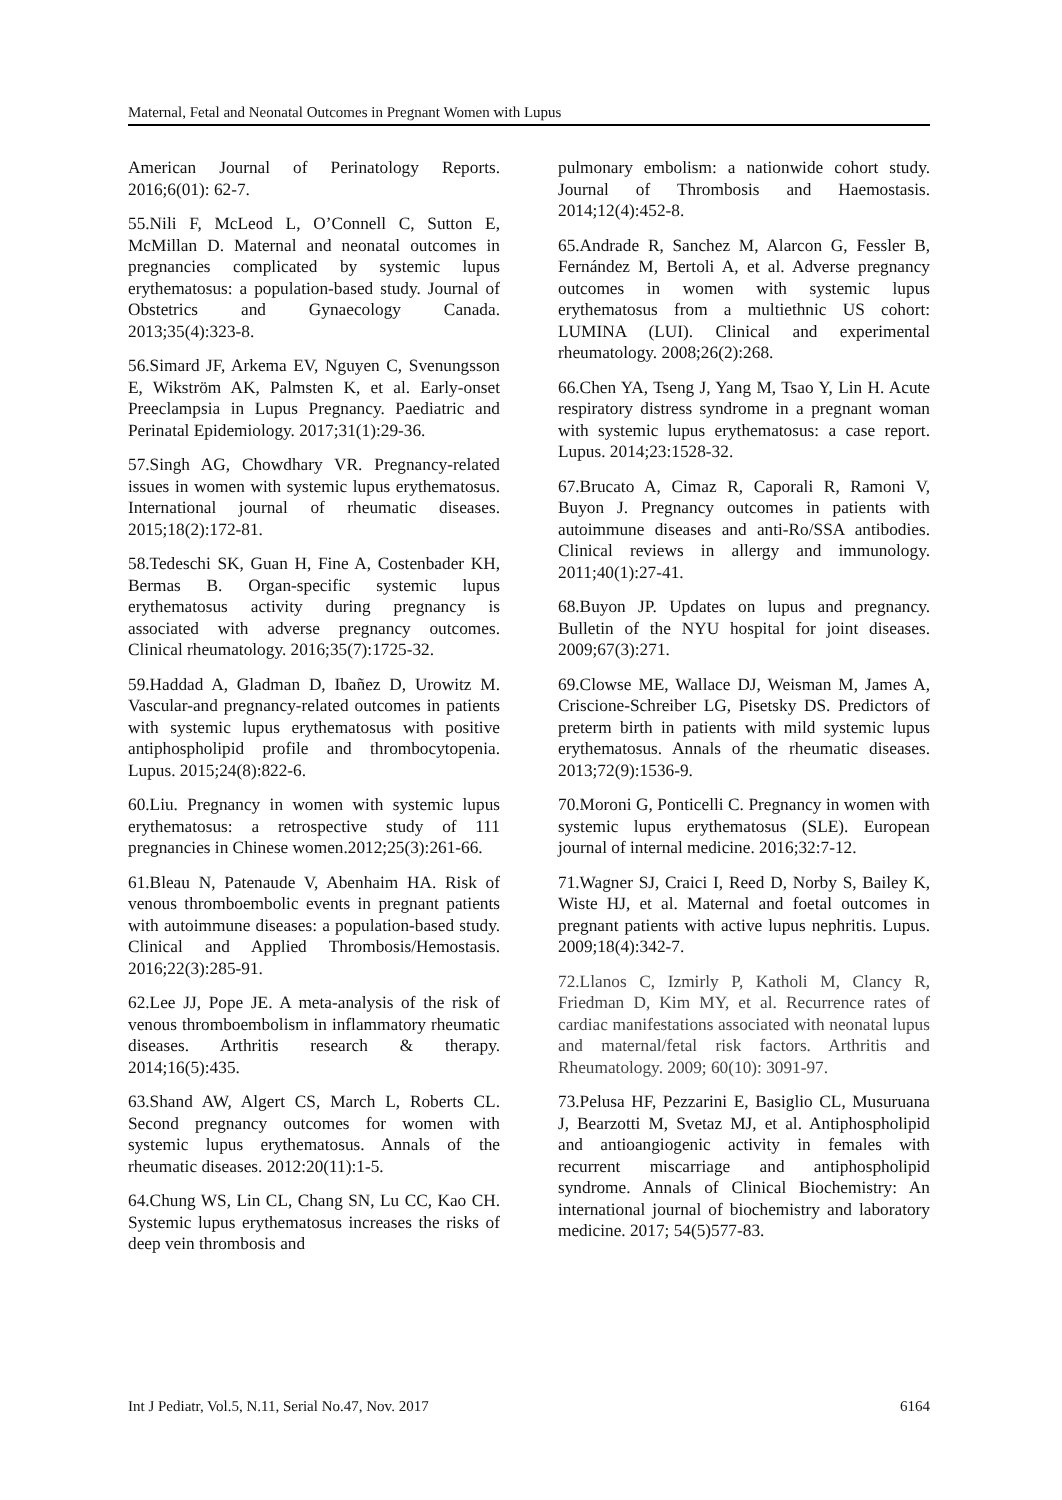Maternal, Fetal and Neonatal Outcomes in Pregnant Women with Lupus
American Journal of Perinatology Reports. 2016;6(01): 62-7.
55.Nili F, McLeod L, O’Connell C, Sutton E, McMillan D. Maternal and neonatal outcomes in pregnancies complicated by systemic lupus erythematosus: a population-based study. Journal of Obstetrics and Gynaecology Canada. 2013;35(4):323-8.
56.Simard JF, Arkema EV, Nguyen C, Svenungsson E, Wikström AK, Palmsten K, et al. Early-onset Preeclampsia in Lupus Pregnancy. Paediatric and Perinatal Epidemiology. 2017;31(1):29-36.
57.Singh AG, Chowdhary VR. Pregnancy-related issues in women with systemic lupus erythematosus. International journal of rheumatic diseases. 2015;18(2):172-81.
58.Tedeschi SK, Guan H, Fine A, Costenbader KH, Bermas B. Organ-specific systemic lupus erythematosus activity during pregnancy is associated with adverse pregnancy outcomes. Clinical rheumatology. 2016;35(7):1725-32.
59.Haddad A, Gladman D, Ibañez D, Urowitz M. Vascular-and pregnancy-related outcomes in patients with systemic lupus erythematosus with positive antiphospholipid profile and thrombocytopenia. Lupus. 2015;24(8):822-6.
60.Liu. Pregnancy in women with systemic lupus erythematosus: a retrospective study of 111 pregnancies in Chinese women.2012;25(3):261-66.
61.Bleau N, Patenaude V, Abenhaim HA. Risk of venous thromboembolic events in pregnant patients with autoimmune diseases: a population-based study. Clinical and Applied Thrombosis/Hemostasis. 2016;22(3):285-91.
62.Lee JJ, Pope JE. A meta-analysis of the risk of venous thromboembolism in inflammatory rheumatic diseases. Arthritis research & therapy. 2014;16(5):435.
63.Shand AW, Algert CS, March L, Roberts CL. Second pregnancy outcomes for women with systemic lupus erythematosus. Annals of the rheumatic diseases. 2012:20(11):1-5.
64.Chung WS, Lin CL, Chang SN, Lu CC, Kao CH. Systemic lupus erythematosus increases the risks of deep vein thrombosis and
pulmonary embolism: a nationwide cohort study. Journal of Thrombosis and Haemostasis. 2014;12(4):452-8.
65.Andrade R, Sanchez M, Alarcon G, Fessler B, Fernández M, Bertoli A, et al. Adverse pregnancy outcomes in women with systemic lupus erythematosus from a multiethnic US cohort: LUMINA (LUI). Clinical and experimental rheumatology. 2008;26(2):268.
66.Chen YA, Tseng J, Yang M, Tsao Y, Lin H. Acute respiratory distress syndrome in a pregnant woman with systemic lupus erythematosus: a case report. Lupus. 2014;23:1528-32.
67.Brucato A, Cimaz R, Caporali R, Ramoni V, Buyon J. Pregnancy outcomes in patients with autoimmune diseases and anti-Ro/SSA antibodies. Clinical reviews in allergy and immunology. 2011;40(1):27-41.
68.Buyon JP. Updates on lupus and pregnancy. Bulletin of the NYU hospital for joint diseases. 2009;67(3):271.
69.Clowse ME, Wallace DJ, Weisman M, James A, Criscione-Schreiber LG, Pisetsky DS. Predictors of preterm birth in patients with mild systemic lupus erythematosus. Annals of the rheumatic diseases. 2013;72(9):1536-9.
70.Moroni G, Ponticelli C. Pregnancy in women with systemic lupus erythematosus (SLE). European journal of internal medicine. 2016;32:7-12.
71.Wagner SJ, Craici I, Reed D, Norby S, Bailey K, Wiste HJ, et al. Maternal and foetal outcomes in pregnant patients with active lupus nephritis. Lupus. 2009;18(4):342-7.
72.Llanos C, Izmirly P, Katholi M, Clancy R, Friedman D, Kim MY, et al. Recurrence rates of cardiac manifestations associated with neonatal lupus and maternal/fetal risk factors. Arthritis and Rheumatology. 2009; 60(10): 3091-97.
73.Pelusa HF, Pezzarini E, Basiglio CL, Musuruana J, Bearzotti M, Svetaz MJ, et al. Antiphospholipid and antioangiogenic activity in females with recurrent miscarriage and antiphospholipid syndrome. Annals of Clinical Biochemistry: An international journal of biochemistry and laboratory medicine. 2017; 54(5)577-83.
Int J Pediatr, Vol.5, N.11, Serial No.47, Nov. 2017 6164